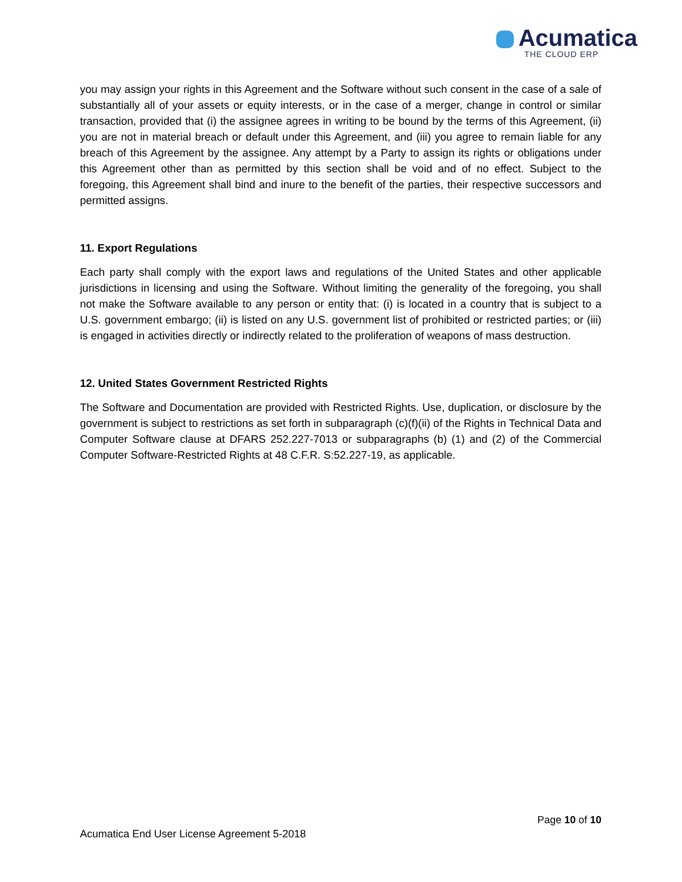Acumatica
THE CLOUD ERP
you may assign your rights in this Agreement and the Software without such consent in the case of a sale of substantially all of your assets or equity interests, or in the case of a merger, change in control or similar transaction, provided that (i) the assignee agrees in writing to be bound by the terms of this Agreement, (ii) you are not in material breach or default under this Agreement, and (iii) you agree to remain liable for any breach of this Agreement by the assignee. Any attempt by a Party to assign its rights or obligations under this Agreement other than as permitted by this section shall be void and of no effect. Subject to the foregoing, this Agreement shall bind and inure to the benefit of the parties, their respective successors and permitted assigns.
11. Export Regulations
Each party shall comply with the export laws and regulations of the United States and other applicable jurisdictions in licensing and using the Software. Without limiting the generality of the foregoing, you shall not make the Software available to any person or entity that: (i) is located in a country that is subject to a U.S. government embargo; (ii) is listed on any U.S. government list of prohibited or restricted parties; or (iii) is engaged in activities directly or indirectly related to the proliferation of weapons of mass destruction.
12. United States Government Restricted Rights
The Software and Documentation are provided with Restricted Rights. Use, duplication, or disclosure by the government is subject to restrictions as set forth in subparagraph (c)(f)(ii) of the Rights in Technical Data and Computer Software clause at DFARS 252.227-7013 or subparagraphs (b) (1) and (2) of the Commercial Computer Software-Restricted Rights at 48 C.F.R. S:52.227-19, as applicable.
Page 10 of 10
Acumatica End User License Agreement 5-2018